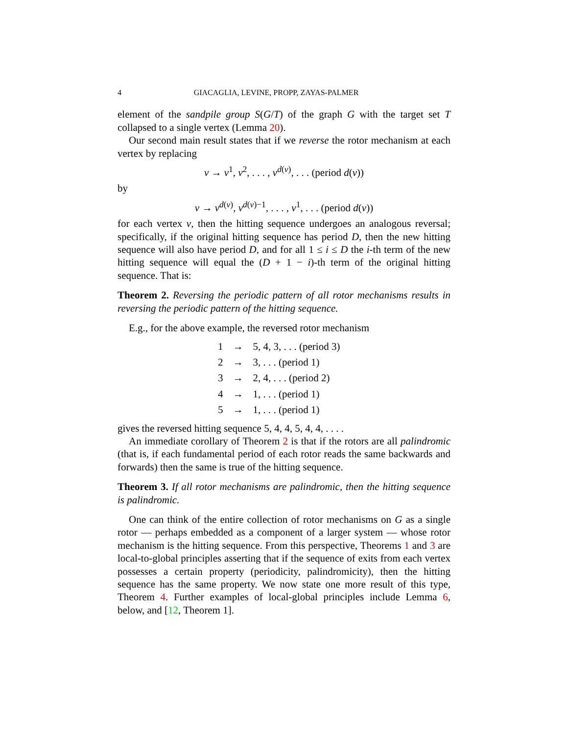4 GIACAGLIA, LEVINE, PROPP, ZAYAS-PALMER
element of the sandpile group S(G/T) of the graph G with the target set T collapsed to a single vertex (Lemma 20).
Our second main result states that if we reverse the rotor mechanism at each vertex by replacing
v → v<sup>1</sup>, v<sup>2</sup>, . . . , v<sup>d(v)</sup>, . . . (period d(v))
by
v → v<sup>d(v)</sup>, v<sup>d(v)−1</sup>, . . . , v<sup>1</sup>, . . . (period d(v))
for each vertex v, then the hitting sequence undergoes an analogous reversal; specifically, if the original hitting sequence has period D, then the new hitting sequence will also have period D, and for all 1 ≤ i ≤ D the i-th term of the new hitting sequence will equal the (D + 1 − i)-th term of the original hitting sequence. That is:
Theorem 2. Reversing the periodic pattern of all rotor mechanisms results in reversing the periodic pattern of the hitting sequence.
E.g., for the above example, the reversed rotor mechanism
| 1 | → | 5, 4, 3, . . . (period 3) |
| 2 | → | 3, . . . (period 1) |
| 3 | → | 2, 4, . . . (period 2) |
| 4 | → | 1, . . . (period 1) |
| 5 | → | 1, . . . (period 1) |
gives the reversed hitting sequence 5, 4, 4, 5, 4, 4, . . . .
An immediate corollary of Theorem 2 is that if the rotors are all palindromic (that is, if each fundamental period of each rotor reads the same backwards and forwards) then the same is true of the hitting sequence.
Theorem 3. If all rotor mechanisms are palindromic, then the hitting sequence is palindromic.
One can think of the entire collection of rotor mechanisms on G as a single rotor — perhaps embedded as a component of a larger system — whose rotor mechanism is the hitting sequence. From this perspective, Theorems 1 and 3 are local-to-global principles asserting that if the sequence of exits from each vertex possesses a certain property (periodicity, palindromicity), then the hitting sequence has the same property. We now state one more result of this type, Theorem 4. Further examples of local-global principles include Lemma 6, below, and [12, Theorem 1].